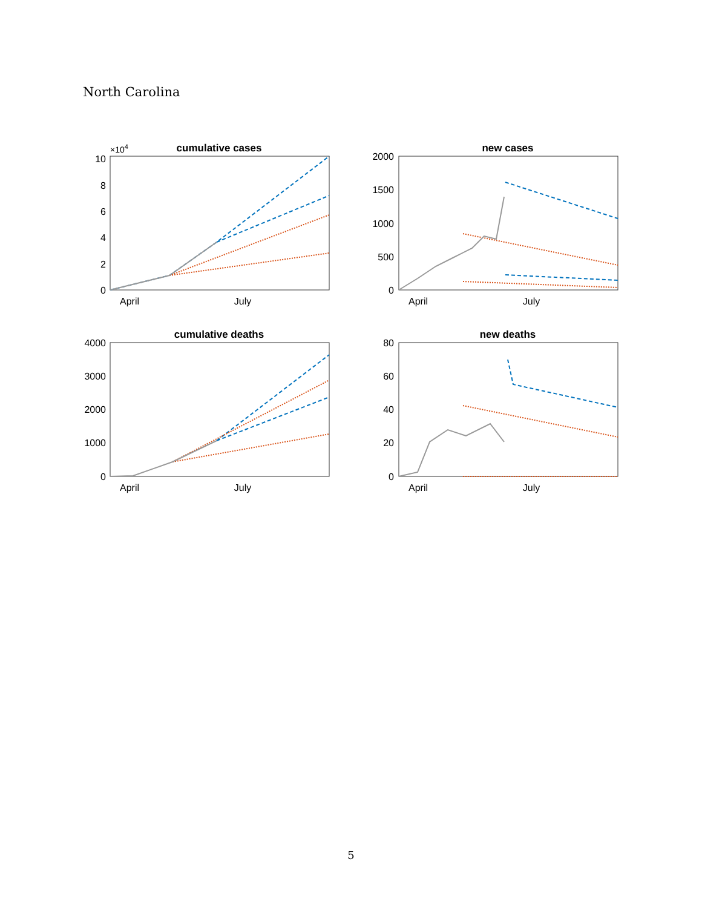North Carolina
cumulative cases
×104
10
8
6
4
2
0
April
July
new cases
2000
1500
1000
500
0
April
July
cumulative deaths
4000
3000
2000
1000
0
April
July
new deaths
80
60
40
20
0
April
July
5